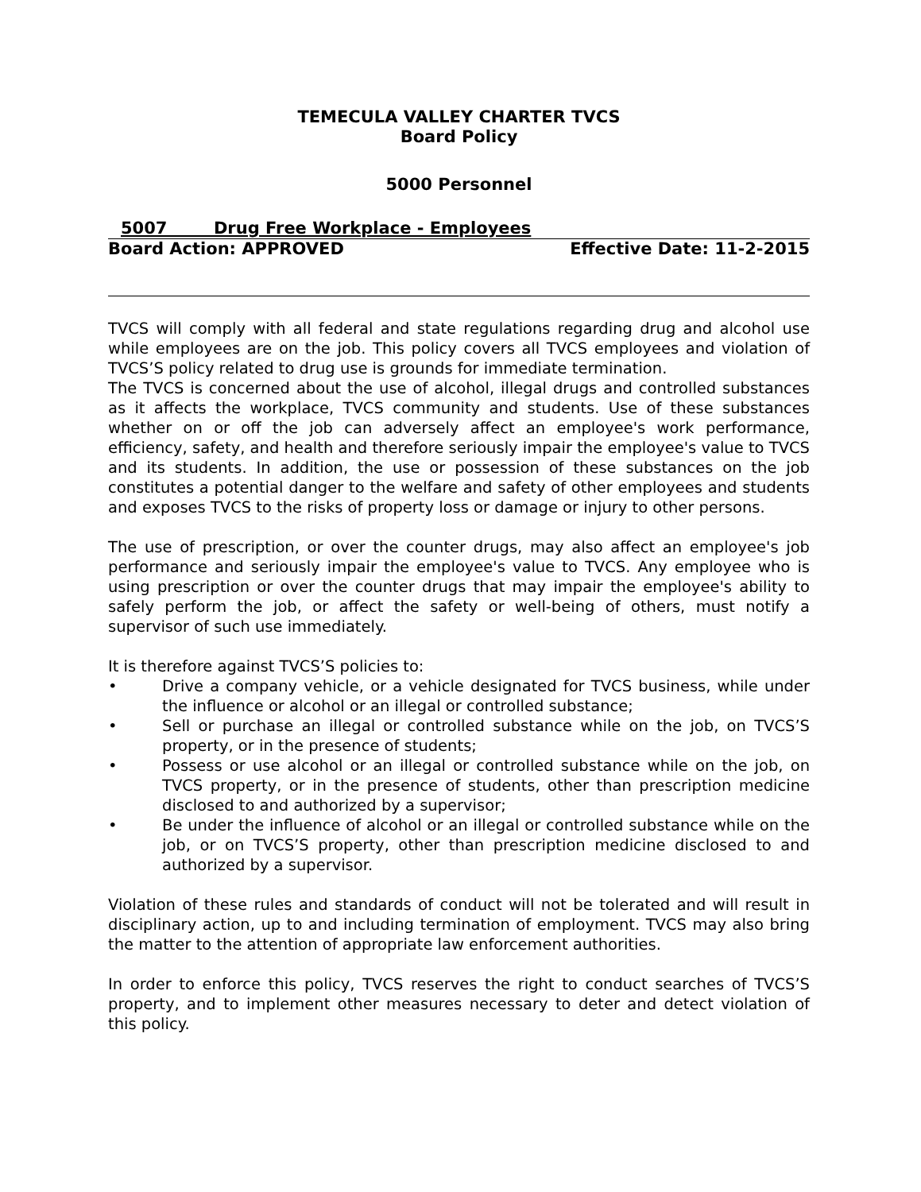TEMECULA VALLEY CHARTER TVCS
Board Policy
5000 Personnel
5007 Drug Free Workplace - Employees
Board Action: APPROVED Effective Date: 11-2-2015
TVCS will comply with all federal and state regulations regarding drug and alcohol use while employees are on the job. This policy covers all TVCS employees and violation of TVCS’S policy related to drug use is grounds for immediate termination.
The TVCS is concerned about the use of alcohol, illegal drugs and controlled substances as it affects the workplace, TVCS community and students. Use of these substances whether on or off the job can adversely affect an employee's work performance, efficiency, safety, and health and therefore seriously impair the employee's value to TVCS and its students. In addition, the use or possession of these substances on the job constitutes a potential danger to the welfare and safety of other employees and students and exposes TVCS to the risks of property loss or damage or injury to other persons.
The use of prescription, or over the counter drugs, may also affect an employee's job performance and seriously impair the employee's value to TVCS. Any employee who is using prescription or over the counter drugs that may impair the employee's ability to safely perform the job, or affect the safety or well-being of others, must notify a supervisor of such use immediately.
It is therefore against TVCS’S policies to:
• Drive a company vehicle, or a vehicle designated for TVCS business, while under the influence or alcohol or an illegal or controlled substance;
• Sell or purchase an illegal or controlled substance while on the job, on TVCS’S property, or in the presence of students;
• Possess or use alcohol or an illegal or controlled substance while on the job, on TVCS property, or in the presence of students, other than prescription medicine disclosed to and authorized by a supervisor;
• Be under the influence of alcohol or an illegal or controlled substance while on the job, or on TVCS’S property, other than prescription medicine disclosed to and authorized by a supervisor.
Violation of these rules and standards of conduct will not be tolerated and will result in disciplinary action, up to and including termination of employment. TVCS may also bring the matter to the attention of appropriate law enforcement authorities.
In order to enforce this policy, TVCS reserves the right to conduct searches of TVCS’S property, and to implement other measures necessary to deter and detect violation of this policy.